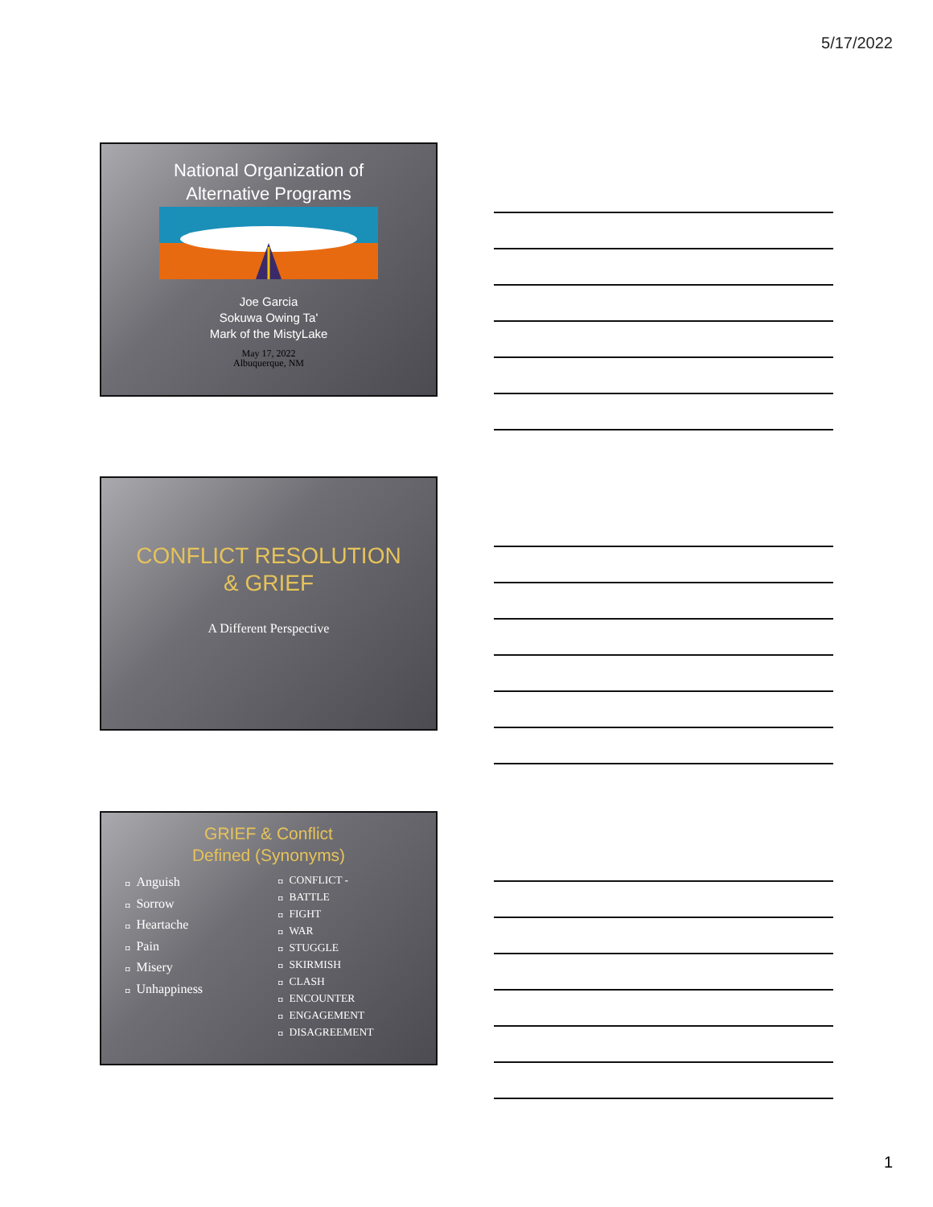5/17/2022
National Organization of
Alternative Programs
Joe Garcia
Sokuwa Owing Ta'
Mark of the MistyLake
May 17, 2022
Albuquerque, NM
CONFLICT RESOLUTION
& GRIEF
A Different Perspective
GRIEF & Conflict
Defined (Synonyms)
◘ Anguish
◘ Sorrow
◘ Heartache
◘ Pain
◘ Misery
◘ Unhappiness
◘ CONFLICT -
◘ BATTLE
◘ FIGHT
◘ WAR
◘ STUGGLE
◘ SKIRMISH
◘ CLASH
◘ ENCOUNTER
◘ ENGAGEMENT
◘ DISAGREEMENT
1